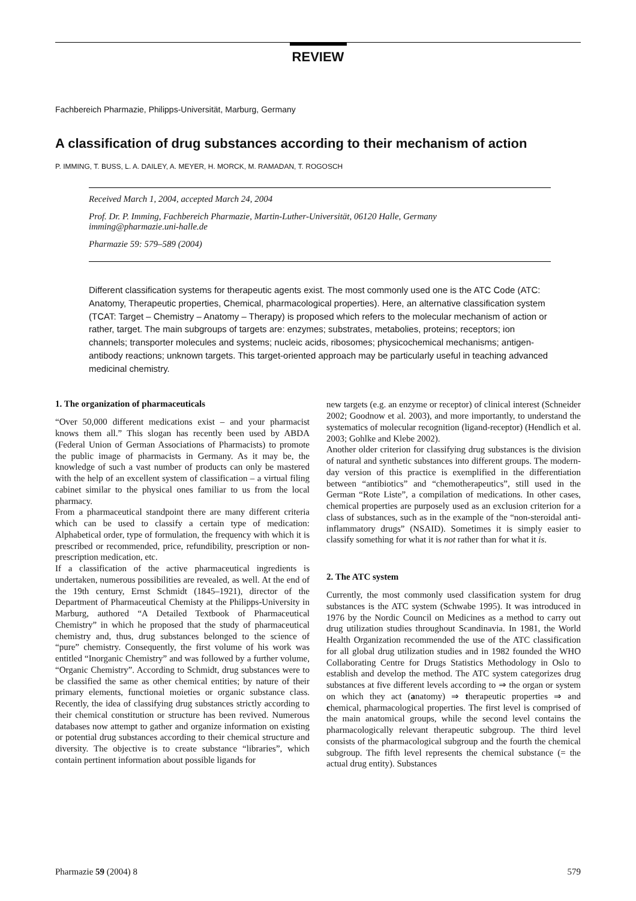REVIEW
Fachbereich Pharmazie, Philipps-Universität, Marburg, Germany
A classification of drug substances according to their mechanism of action
P. IMMING, T. BUSS, L. A. DAILEY, A. MEYER, H. MORCK, M. RAMADAN, T. ROGOSCH
Received March 1, 2004, accepted March 24, 2004
Prof. Dr. P. Imming, Fachbereich Pharmazie, Martin-Luther-Universität, 06120 Halle, Germany
imming@pharmazie.uni-halle.de
Pharmazie 59: 579–589 (2004)
Different classification systems for therapeutic agents exist. The most commonly used one is the ATC Code (ATC: Anatomy, Therapeutic properties, Chemical, pharmacological properties). Here, an alternative classification system (TCAT: Target – Chemistry – Anatomy – Therapy) is proposed which refers to the molecular mechanism of action or rather, target. The main subgroups of targets are: enzymes; substrates, metabolies, proteins; receptors; ion channels; transporter molecules and systems; nucleic acids, ribosomes; physicochemical mechanisms; antigen-antibody reactions; unknown targets. This target-oriented approach may be particularly useful in teaching advanced medicinal chemistry.
1. The organization of pharmaceuticals
“Over 50,000 different medications exist – and your pharmacist knows them all.” This slogan has recently been used by ABDA (Federal Union of German Associations of Pharmacists) to promote the public image of pharmacists in Germany. As it may be, the knowledge of such a vast number of products can only be mastered with the help of an excellent system of classification – a virtual filing cabinet similar to the physical ones familiar to us from the local pharmacy.
From a pharmaceutical standpoint there are many different criteria which can be used to classify a certain type of medication: Alphabetical order, type of formulation, the frequency with which it is prescribed or recommended, price, refundibility, prescription or non-prescription medication, etc.
If a classification of the active pharmaceutical ingredients is undertaken, numerous possibilities are revealed, as well. At the end of the 19th century, Ernst Schmidt (1845–1921), director of the Department of Pharmaceutical Chemisty at the Philipps-University in Marburg, authored “A Detailed Textbook of Pharmaceutical Chemistry” in which he proposed that the study of pharmaceutical chemistry and, thus, drug substances belonged to the science of “pure” chemistry. Consequently, the first volume of his work was entitled “Inorganic Chemistry” and was followed by a further volume, “Organic Chemistry”. According to Schmidt, drug substances were to be classified the same as other chemical entities; by nature of their primary elements, functional moieties or organic substance class. Recently, the idea of classifying drug substances strictly according to their chemical constitution or structure has been revived. Numerous databases now attempt to gather and organize information on existing or potential drug substances according to their chemical structure and diversity. The objective is to create substance “libraries”, which contain pertinent information about possible ligands for
new targets (e.g. an enzyme or receptor) of clinical interest (Schneider 2002; Goodnow et al. 2003), and more importantly, to understand the systematics of molecular recognition (ligand-receptor) (Hendlich et al. 2003; Gohlke and Klebe 2002).
Another older criterion for classifying drug substances is the division of natural and synthetic substances into different groups. The modern-day version of this practice is exemplified in the differentiation between “antibiotics” and “chemotherapeutics”, still used in the German “Rote Liste”, a compilation of medications. In other cases, chemical properties are purposely used as an exclusion criterion for a class of substances, such as in the example of the “non-steroidal anti-inflammatory drugs” (NSAID). Sometimes it is simply easier to classify something for what it is not rather than for what it is.
2. The ATC system
Currently, the most commonly used classification system for drug substances is the ATC system (Schwabe 1995). It was introduced in 1976 by the Nordic Council on Medicines as a method to carry out drug utilization studies throughout Scandinavia. In 1981, the World Health Organization recommended the use of the ATC classification for all global drug utilization studies and in 1982 founded the WHO Collaborating Centre for Drugs Statistics Methodology in Oslo to establish and develop the method. The ATC system categorizes drug substances at five different levels according to ⇒ the organ or system on which they act (anatomy) ⇒ therapeutic properties ⇒ and chemical, pharmacological properties. The first level is comprised of the main anatomical groups, while the second level contains the pharmacologically relevant therapeutic subgroup. The third level consists of the pharmacological subgroup and the fourth the chemical subgroup. The fifth level represents the chemical substance (= the actual drug entity). Substances
Pharmazie 59 (2004) 8 579